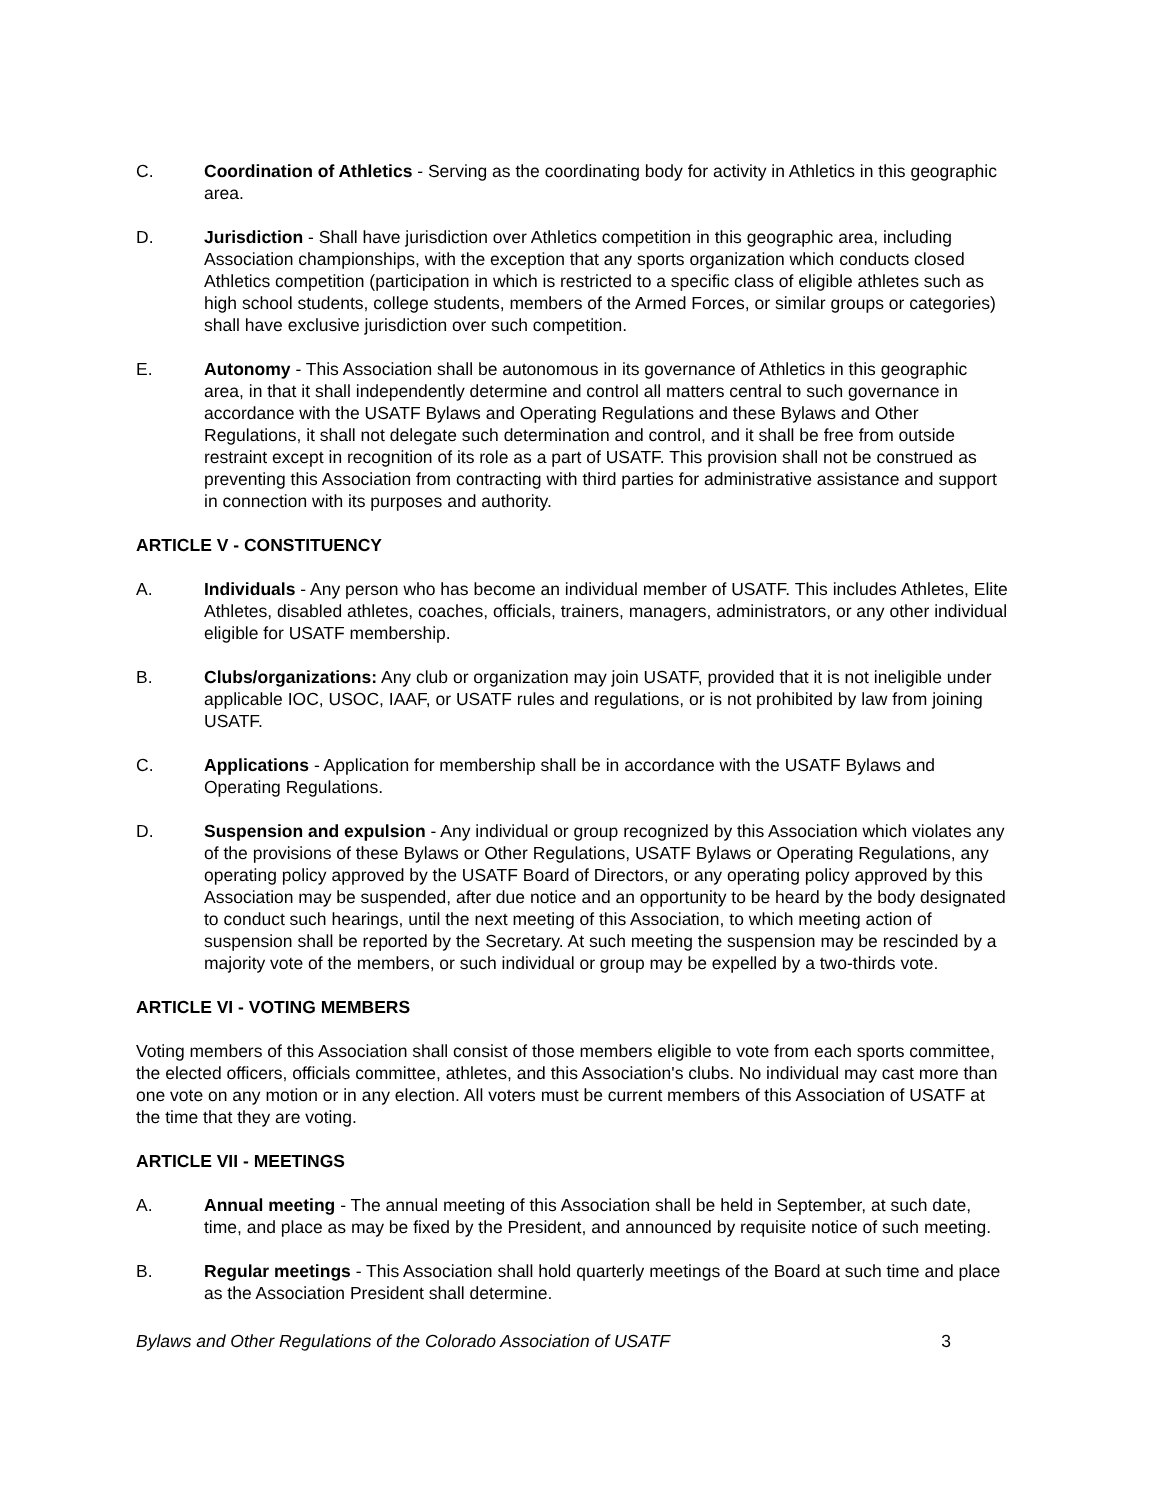C. Coordination of Athletics - Serving as the coordinating body for activity in Athletics in this geographic area.
D. Jurisdiction - Shall have jurisdiction over Athletics competition in this geographic area, including Association championships, with the exception that any sports organization which conducts closed Athletics competition (participation in which is restricted to a specific class of eligible athletes such as high school students, college students, members of the Armed Forces, or similar groups or categories) shall have exclusive jurisdiction over such competition.
E. Autonomy - This Association shall be autonomous in its governance of Athletics in this geographic area, in that it shall independently determine and control all matters central to such governance in accordance with the USATF Bylaws and Operating Regulations and these Bylaws and Other Regulations, it shall not delegate such determination and control, and it shall be free from outside restraint except in recognition of its role as a part of USATF. This provision shall not be construed as preventing this Association from contracting with third parties for administrative assistance and support in connection with its purposes and authority.
ARTICLE V - CONSTITUENCY
A. Individuals - Any person who has become an individual member of USATF. This includes Athletes, Elite Athletes, disabled athletes, coaches, officials, trainers, managers, administrators, or any other individual eligible for USATF membership.
B. Clubs/organizations: Any club or organization may join USATF, provided that it is not ineligible under applicable IOC, USOC, IAAF, or USATF rules and regulations, or is not prohibited by law from joining USATF.
C. Applications - Application for membership shall be in accordance with the USATF Bylaws and Operating Regulations.
D. Suspension and expulsion - Any individual or group recognized by this Association which violates any of the provisions of these Bylaws or Other Regulations, USATF Bylaws or Operating Regulations, any operating policy approved by the USATF Board of Directors, or any operating policy approved by this Association may be suspended, after due notice and an opportunity to be heard by the body designated to conduct such hearings, until the next meeting of this Association, to which meeting action of suspension shall be reported by the Secretary. At such meeting the suspension may be rescinded by a majority vote of the members, or such individual or group may be expelled by a two-thirds vote.
ARTICLE VI - VOTING MEMBERS
Voting members of this Association shall consist of those members eligible to vote from each sports committee, the elected officers, officials committee, athletes, and this Association's clubs. No individual may cast more than one vote on any motion or in any election. All voters must be current members of this Association of USATF at the time that they are voting.
ARTICLE VII - MEETINGS
A. Annual meeting - The annual meeting of this Association shall be held in September, at such date, time, and place as may be fixed by the President, and announced by requisite notice of such meeting.
B. Regular meetings - This Association shall hold quarterly meetings of the Board at such time and place as the Association President shall determine.
Bylaws and Other Regulations of the Colorado Association of USATF 3